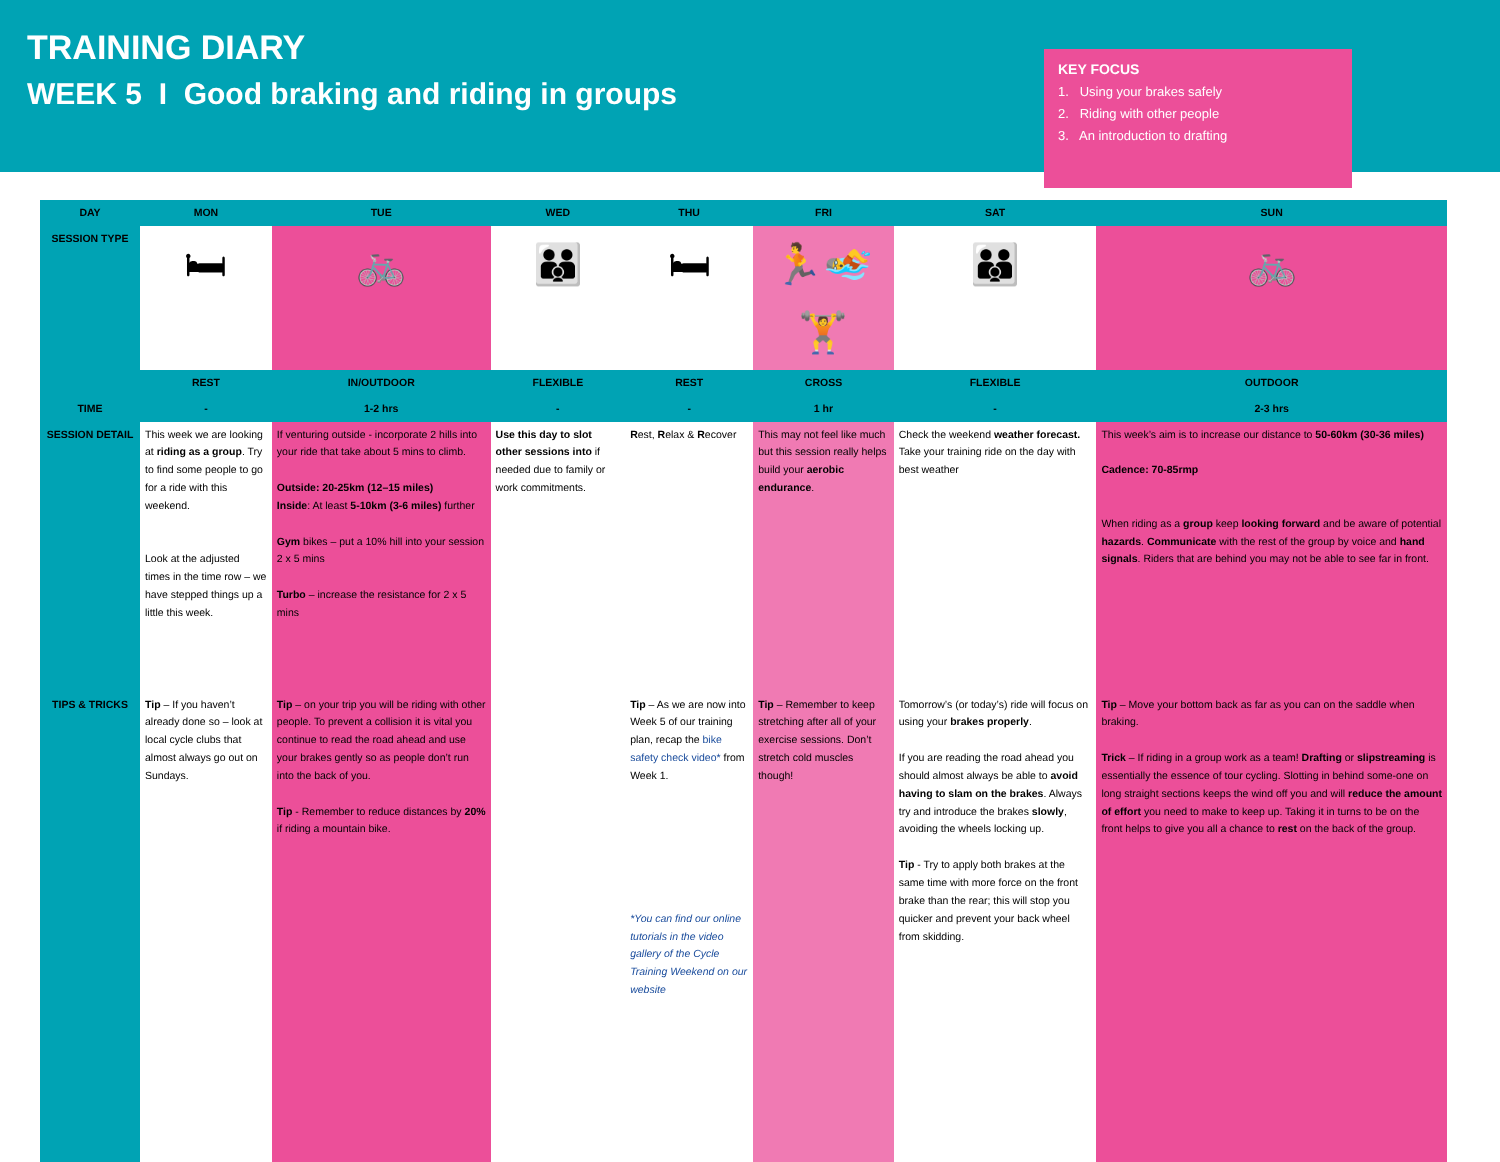TRAINING DIARY
WEEK 5 I Good braking and riding in groups
KEY FOCUS
1. Using your brakes safely
2. Riding with other people
3. An introduction to drafting
| DAY | MON | TUE | WED | THU | FRI | SAT | SUN |
| --- | --- | --- | --- | --- | --- | --- | --- |
| SESSION TYPE | 🛏 | 🚲 | 👪 | 🛏 | 🏃🏊🏋 | 👪 | 🚲 |
| | REST | IN/OUTDOOR | FLEXIBLE | REST | CROSS | FLEXIBLE | OUTDOOR |
| TIME | - | 1-2 hrs | - | - | 1 hr | - | 2-3 hrs |
| SESSION DETAIL | This week we are looking at riding as a group . Try to find some people to go for a ride with this weekend. Look at the adjusted times in the time row – we have stepped things up a little this week. | If venturing outside - incorporate 2 hills into your ride that take about 5 mins to climb. Outside: 20-25km (12–15 miles) Inside : At least 5-10km (3-6 miles) further Gym bikes – put a 10% hill into your session 2 x 5 mins Turbo – increase the resistance for 2 x 5 mins | Use this day to slot other sessions into if needed due to family or work commitments. | R est, R elax & R ecover | This may not feel like much but this session really helps build your aerobic endurance . | Check the weekend weather forecast. Take your training ride on the day with best weather | This week’s aim is to increase our distance to 50-60km (30-36 miles) Cadence: 70-85rmp When riding as a group keep looking forward and be aware of potential hazards . Communicate with the rest of the group by voice and hand signals . Riders that are behind you may not be able to see far in front. |
| TIPS & TRICKS | Tip – If you haven’t already done so – look at local cycle clubs that almost always go out on Sundays. | Tip – on your trip you will be riding with other people. To prevent a collision it is vital you continue to read the road ahead and use your brakes gently so as people don’t run into the back of you. Tip - Remember to reduce distances by 20% if riding a mountain bike. | | Tip – As we are now into Week 5 of our training plan, recap the bike safety check video* from Week 1. *You can find our online tutorials in the video gallery of the Cycle Training Weekend on our website | Tip – Remember to keep stretching after all of your exercise sessions. Don’t stretch cold muscles though! | Tomorrow’s (or today’s) ride will focus on using your brakes properly . If you are reading the road ahead you should almost always be able to avoid having to slam on the brakes . Always try and introduce the brakes slowly , avoiding the wheels locking up. Tip - Try to apply both brakes at the same time with more force on the front brake than the rear; this will stop you quicker and prevent your back wheel from skidding. | Tip – Move your bottom back as far as you can on the saddle when braking. Trick – If riding in a group work as a team! Drafting or slipstreaming is essentially the essence of tour cycling. Slotting in behind some-one on long straight sections keeps the wind off you and will reduce the amount of effort you need to make to keep up. Taking it in turns to be on the front helps to give you all a chance to rest on the back of the group. |